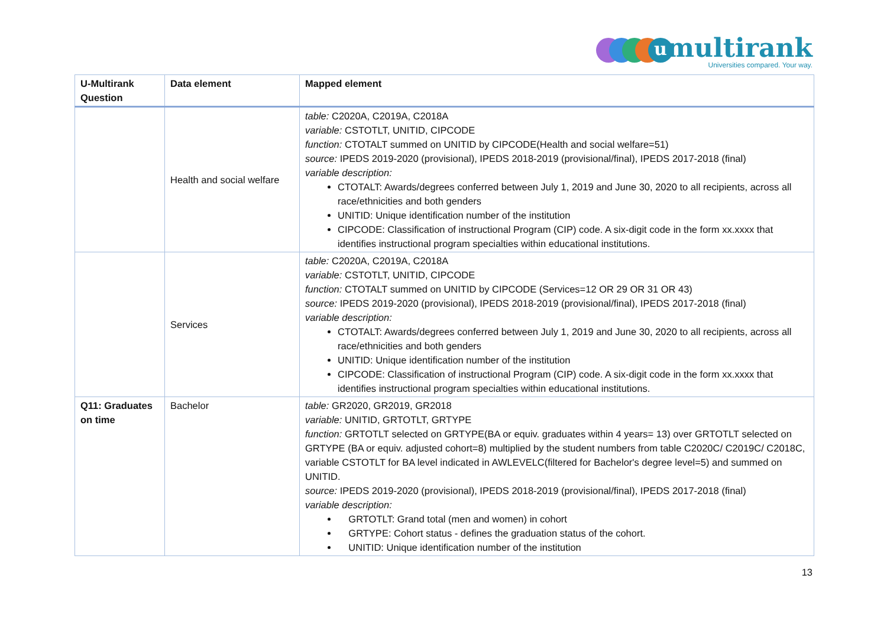u multirank
Universities compared. Your way.
| U-Multirank Question | Data element | Mapped element |
| --- | --- | --- |
| | Health and social welfare | table: C2020A, C2019A, C2018A variable: CSTOTLT, UNITID, CIPCODE function: CTOTALT summed on UNITID by CIPCODE(Health and social welfare=51) source: IPEDS 2019-2020 (provisional), IPEDS 2018-2019 (provisional/final), IPEDS 2017-2018 (final) variable description: CTOTALT: Awards/degrees conferred between July 1, 2019 and June 30, 2020 to all recipients, across all race/ethnicities and both genders UNITID: Unique identification number of the institution CIPCODE: Classification of instructional Program (CIP) code. A six-digit code in the form xx.xxxx that identifies instructional program specialties within educational institutions. |
| | Services | table: C2020A, C2019A, C2018A variable: CSTOTLT, UNITID, CIPCODE function: CTOTALT summed on UNITID by CIPCODE (Services=12 OR 29 OR 31 OR 43) source: IPEDS 2019-2020 (provisional), IPEDS 2018-2019 (provisional/final), IPEDS 2017-2018 (final) variable description: CTOTALT: Awards/degrees conferred between July 1, 2019 and June 30, 2020 to all recipients, across all race/ethnicities and both genders UNITID: Unique identification number of the institution CIPCODE: Classification of instructional Program (CIP) code. A six-digit code in the form xx.xxxx that identifies instructional program specialties within educational institutions. |
| Q11: Graduates on time | Bachelor | table: GR2020, GR2019, GR2018 variable: UNITID, GRTOTLT, GRTYPE function: GRTOTLT selected on GRTYPE(BA or equiv. graduates within 4 years= 13) over GRTOTLT selected on GRTYPE (BA or equiv. adjusted cohort=8) multiplied by the student numbers from table C2020C/ C2019C/ C2018C, variable CSTOTLT for BA level indicated in AWLEVELC(filtered for Bachelor's degree level=5) and summed on UNITID. source: IPEDS 2019-2020 (provisional), IPEDS 2018-2019 (provisional/final), IPEDS 2017-2018 (final) variable description: GRTOTLT: Grand total (men and women) in cohort GRTYPE: Cohort status - defines the graduation status of the cohort. UNITID: Unique identification number of the institution |
13